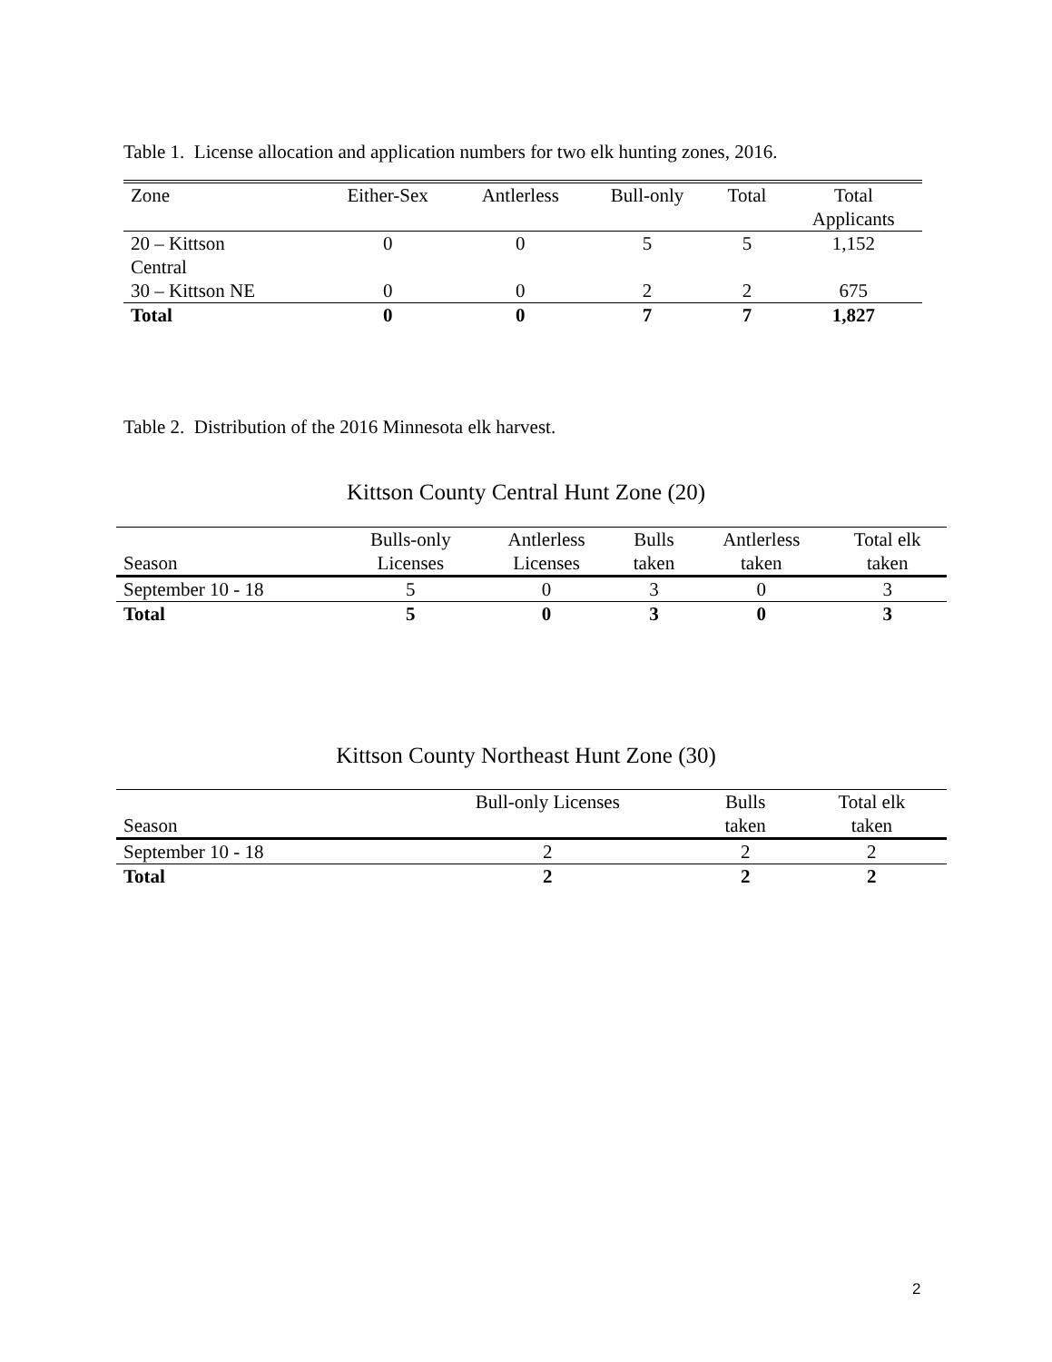Table 1. License allocation and application numbers for two elk hunting zones, 2016.
| Zone | Either-Sex | Antlerless | Bull-only | Total | Total Applicants |
| --- | --- | --- | --- | --- | --- |
| 20 – Kittson Central | 0 | 0 | 5 | 5 | 1,152 |
| 30 – Kittson NE | 0 | 0 | 2 | 2 | 675 |
| Total | 0 | 0 | 7 | 7 | 1,827 |
Table 2. Distribution of the 2016 Minnesota elk harvest.
Kittson County Central Hunt Zone (20)
| Season | Bulls-only Licenses | Antlerless Licenses | Bulls taken | Antlerless taken | Total elk taken |
| September 10 - 18 | 5 | 0 | 3 | 0 | 3 |
| Total | 5 | 0 | 3 | 0 | 3 |
Kittson County Northeast Hunt Zone (30)
| Season | Bull-only Licenses | Bulls taken | Total elk taken |
| September 10 - 18 | 2 | 2 | 2 |
| Total | 2 | 2 | 2 |
2